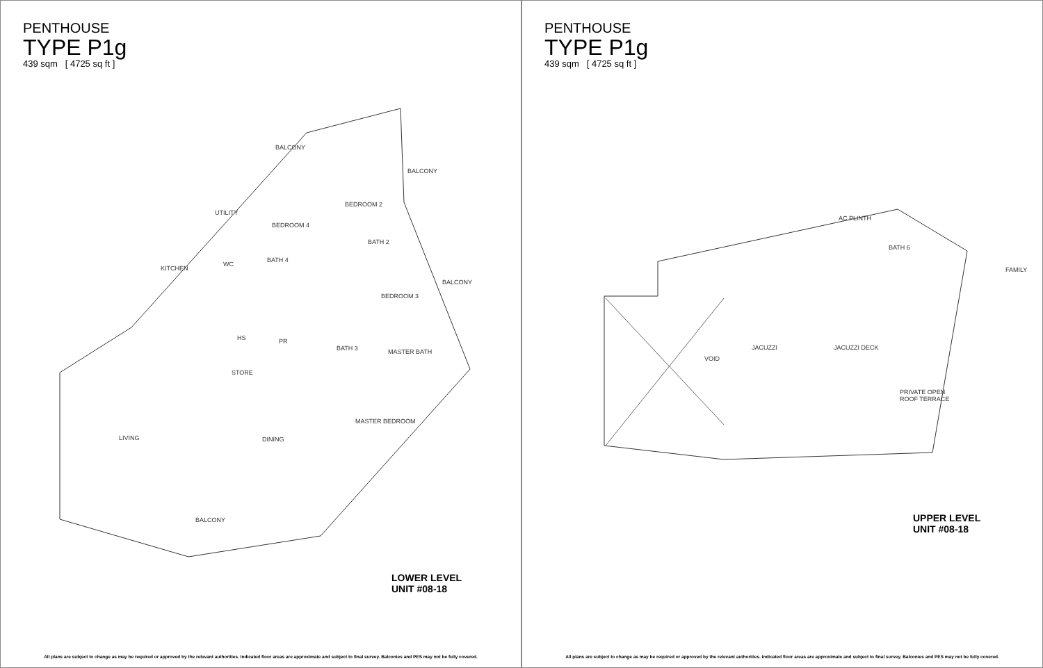PENTHOUSE
TYPE P1g
439 sqm [ 4725 sq ft ]
BALCONY
BALCONY
UTILITY
BEDROOM 2
BEDROOM 4
KITCHEN
WC
BATH 4
BATH 2
BEDROOM 3
BALCONY
HS PR
BATH 3 MASTER BATH
STORE
MASTER BEDROOM
LIVING DINING
BALCONY
LOWER LEVEL
UNIT #08-18
All plans are subject to change as may be required or approved by the relevant authorities. Indicated floor areas are approximate and subject to final survey. Balconies and PES may not be fully covered.
PENTHOUSE
TYPE P1g
439 sqm [ 4725 sq ft ]
AC PLINTH
BATH 6
FAMILY
VOID
JACUZZI JACUZZI DECK
PRIVATE OPEN
ROOF TERRACE
UPPER LEVEL
UNIT #08-18
All plans are subject to change as may be required or approved by the relevant authorities. Indicated floor areas are approximate and subject to final survey. Balconies and PES may not be fully covered.